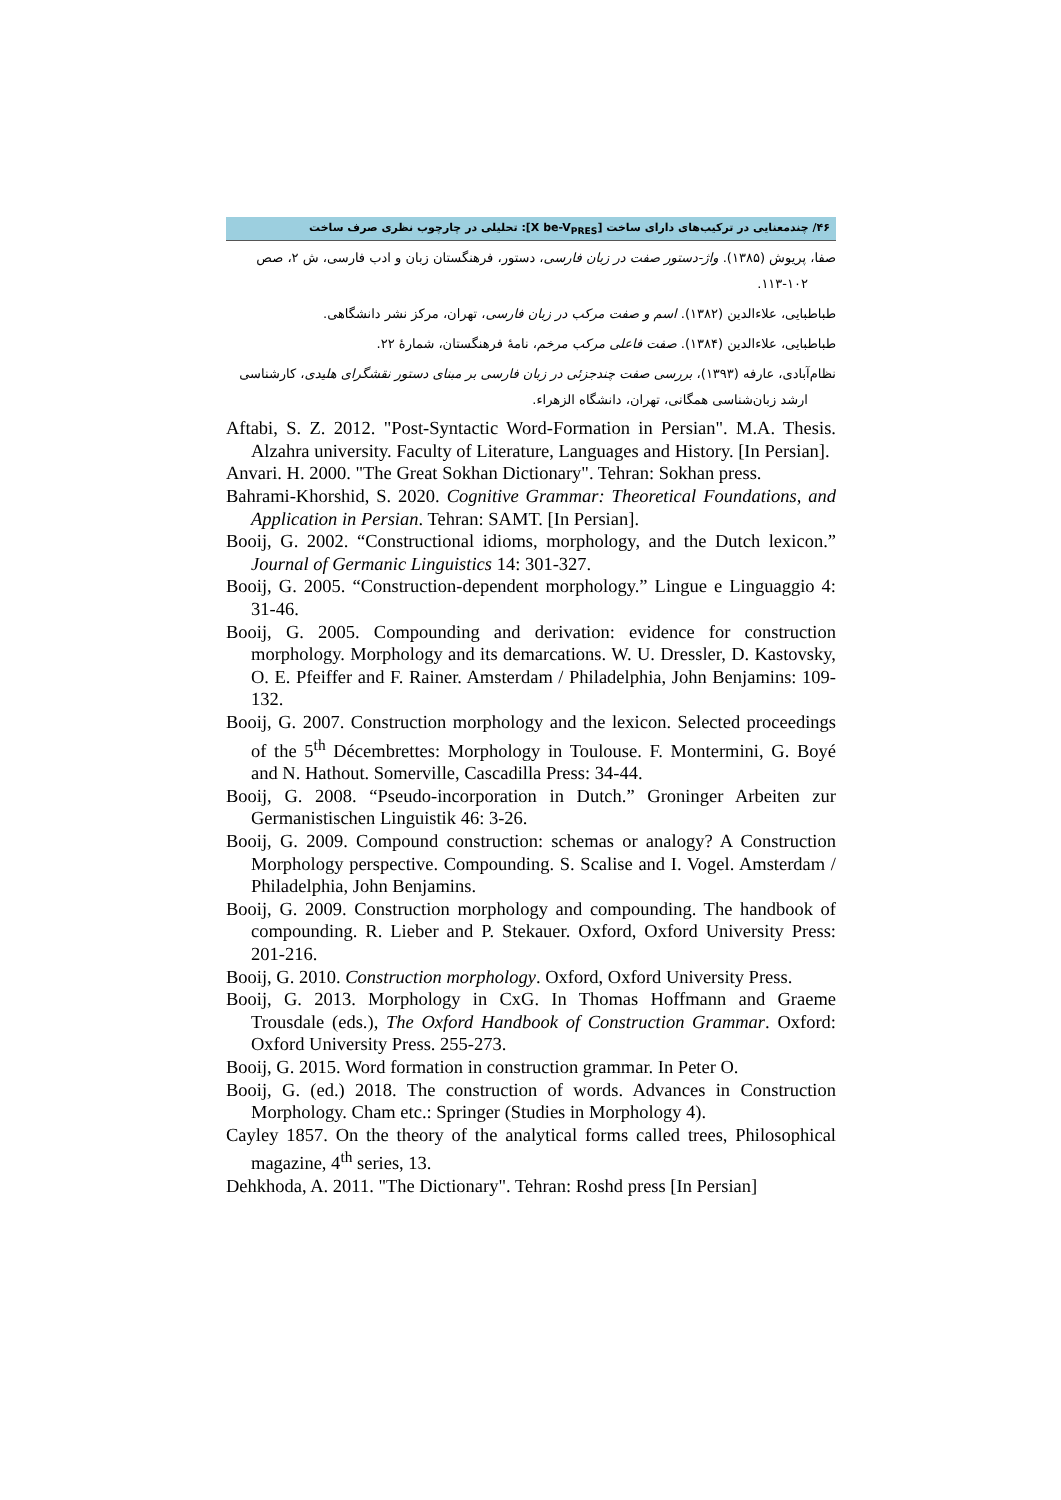۴۶/ چندمعنایی در ترکیب‌های دارای ساخت [X be-V<sub>PRES</sub>]: تحلیلی در چارچوب نظری صرف ساخت
صفا، پریوش (۱۳۸۵). واژ-دستور صفت در زبان فارسی، دستور، فرهنگستان زبان و ادب فارسی، ش ۲، صص ۱۰۲-۱۱۳.
طباطبایی، علاءالدین (۱۳۸۲). اسم و صفت مرکب در زبان فارسی، تهران، مرکز نشر دانشگاهی.
طباطبایی، علاءالدین (۱۳۸۴). صفت فاعلی مرکب مرخم، نامهٔ فرهنگستان، شمارهٔ ۲۲.
نظام‌آبادی، عارفه (۱۳۹۳)، بررسی صفت چندجزئی در زبان فارسی بر مبنای دستور نقشگرای هلیدی، کارشناسی ارشد زبان‌شناسی همگانی، تهران، دانشگاه الزهراء.
Aftabi, S. Z. 2012. "Post-Syntactic Word-Formation in Persian". M.A. Thesis. Alzahra university. Faculty of Literature, Languages and History. [In Persian].
Anvari. H. 2000. "The Great Sokhan Dictionary". Tehran: Sokhan press.
Bahrami-Khorshid, S. 2020. Cognitive Grammar: Theoretical Foundations, and Application in Persian. Tehran: SAMT. [In Persian].
Booij, G. 2002. “Constructional idioms, morphology, and the Dutch lexicon.” Journal of Germanic Linguistics 14: 301-327.
Booij, G. 2005. “Construction-dependent morphology.” Lingue e Linguaggio 4: 31-46.
Booij, G. 2005. Compounding and derivation: evidence for construction morphology. Morphology and its demarcations. W. U. Dressler, D. Kastovsky, O. E. Pfeiffer and F. Rainer. Amsterdam / Philadelphia, John Benjamins: 109-132.
Booij, G. 2007. Construction morphology and the lexicon. Selected proceedings of the 5<sup>th</sup> Décembrettes: Morphology in Toulouse. F. Montermini, G. Boyé and N. Hathout. Somerville, Cascadilla Press: 34-44.
Booij, G. 2008. “Pseudo-incorporation in Dutch.” Groninger Arbeiten zur Germanistischen Linguistik 46: 3-26.
Booij, G. 2009. Compound construction: schemas or analogy? A Construction Morphology perspective. Compounding. S. Scalise and I. Vogel. Amsterdam / Philadelphia, John Benjamins.
Booij, G. 2009. Construction morphology and compounding. The handbook of compounding. R. Lieber and P. Stekauer. Oxford, Oxford University Press: 201-216.
Booij, G. 2010. Construction morphology. Oxford, Oxford University Press.
Booij, G. 2013. Morphology in CxG. In Thomas Hoffmann and Graeme Trousdale (eds.), The Oxford Handbook of Construction Grammar. Oxford: Oxford University Press. 255-273.
Booij, G. 2015. Word formation in construction grammar. In Peter O.
Booij, G. (ed.) 2018. The construction of words. Advances in Construction Morphology. Cham etc.: Springer (Studies in Morphology 4).
Cayley 1857. On the theory of the analytical forms called trees, Philosophical magazine, 4<sup>th</sup> series, 13.
Dehkhoda, A. 2011. "The Dictionary". Tehran: Roshd press [In Persian]